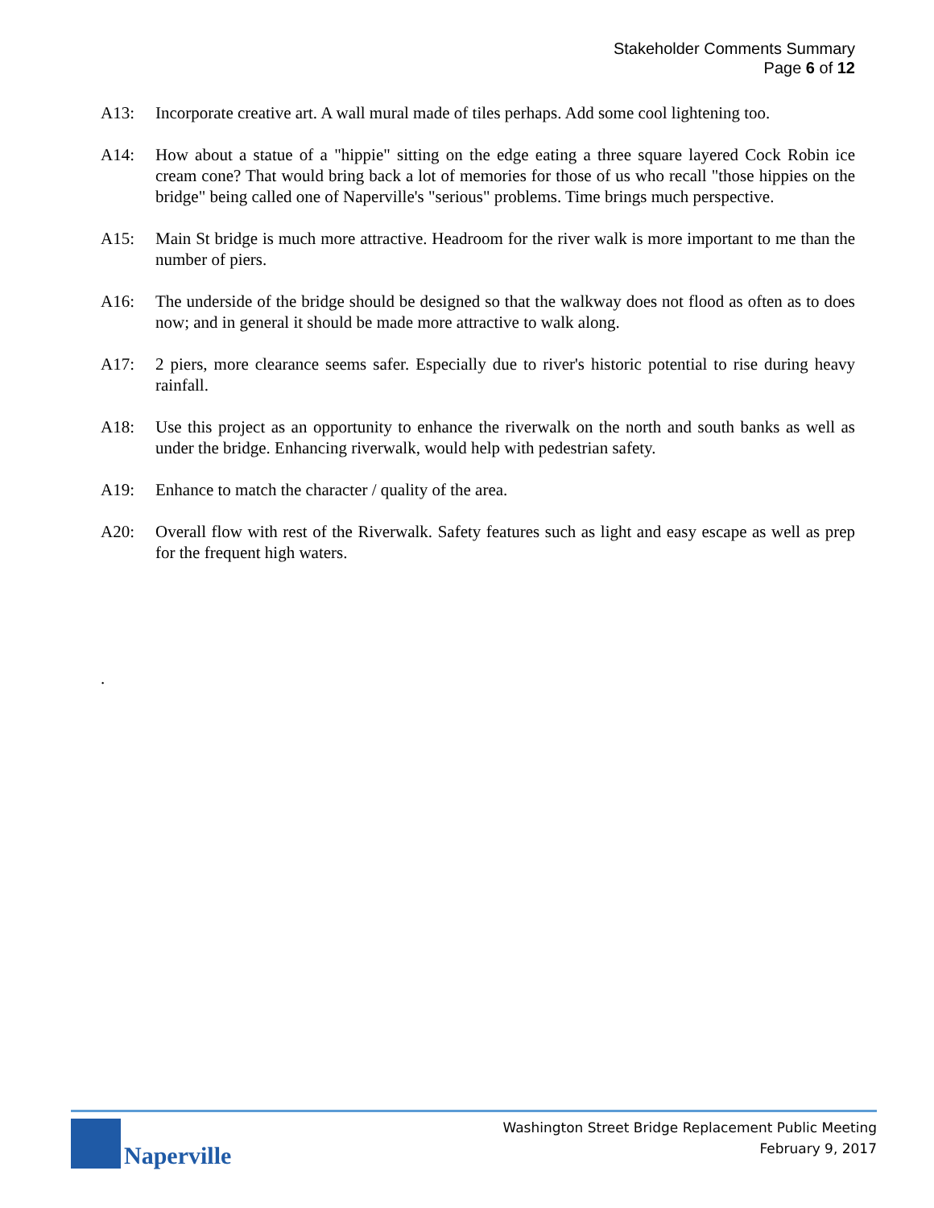Stakeholder Comments Summary
Page 6 of 12
A13: Incorporate creative art. A wall mural made of tiles perhaps. Add some cool lightening too.
A14: How about a statue of a "hippie" sitting on the edge eating a three square layered Cock Robin ice cream cone? That would bring back a lot of memories for those of us who recall "those hippies on the bridge" being called one of Naperville's "serious" problems. Time brings much perspective.
A15: Main St bridge is much more attractive. Headroom for the river walk is more important to me than the number of piers.
A16: The underside of the bridge should be designed so that the walkway does not flood as often as to does now; and in general it should be made more attractive to walk along.
A17: 2 piers, more clearance seems safer. Especially due to river's historic potential to rise during heavy rainfall.
A18: Use this project as an opportunity to enhance the riverwalk on the north and south banks as well as under the bridge. Enhancing riverwalk, would help with pedestrian safety.
A19: Enhance to match the character / quality of the area.
A20: Overall flow with rest of the Riverwalk. Safety features such as light and easy escape as well as prep for the frequent high waters.
.
Naperville
Washington Street Bridge Replacement Public Meeting
February 9, 2017